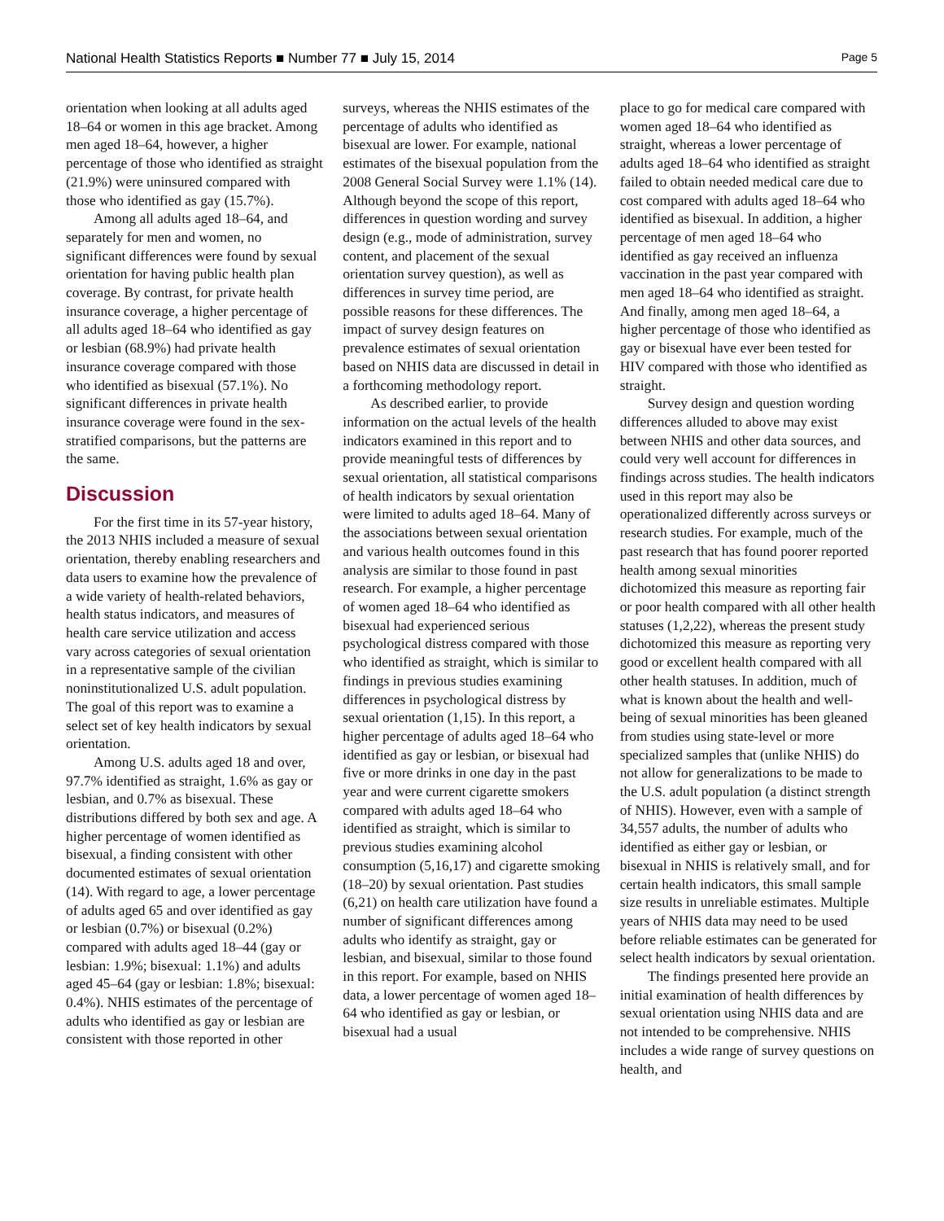National Health Statistics Reports ■ Number 77 ■ July 15, 2014 Page 5
orientation when looking at all adults aged 18–64 or women in this age bracket. Among men aged 18–64, however, a higher percentage of those who identified as straight (21.9%) were uninsured compared with those who identified as gay (15.7%).
Among all adults aged 18–64, and separately for men and women, no significant differences were found by sexual orientation for having public health plan coverage. By contrast, for private health insurance coverage, a higher percentage of all adults aged 18–64 who identified as gay or lesbian (68.9%) had private health insurance coverage compared with those who identified as bisexual (57.1%). No significant differences in private health insurance coverage were found in the sex-stratified comparisons, but the patterns are the same.
Discussion
For the first time in its 57-year history, the 2013 NHIS included a measure of sexual orientation, thereby enabling researchers and data users to examine how the prevalence of a wide variety of health-related behaviors, health status indicators, and measures of health care service utilization and access vary across categories of sexual orientation in a representative sample of the civilian noninstitutionalized U.S. adult population. The goal of this report was to examine a select set of key health indicators by sexual orientation.
Among U.S. adults aged 18 and over, 97.7% identified as straight, 1.6% as gay or lesbian, and 0.7% as bisexual. These distributions differed by both sex and age. A higher percentage of women identified as bisexual, a finding consistent with other documented estimates of sexual orientation (14). With regard to age, a lower percentage of adults aged 65 and over identified as gay or lesbian (0.7%) or bisexual (0.2%) compared with adults aged 18–44 (gay or lesbian: 1.9%; bisexual: 1.1%) and adults aged 45–64 (gay or lesbian: 1.8%; bisexual: 0.4%). NHIS estimates of the percentage of adults who identified as gay or lesbian are consistent with those reported in other
surveys, whereas the NHIS estimates of the percentage of adults who identified as bisexual are lower. For example, national estimates of the bisexual population from the 2008 General Social Survey were 1.1% (14). Although beyond the scope of this report, differences in question wording and survey design (e.g., mode of administration, survey content, and placement of the sexual orientation survey question), as well as differences in survey time period, are possible reasons for these differences. The impact of survey design features on prevalence estimates of sexual orientation based on NHIS data are discussed in detail in a forthcoming methodology report.
As described earlier, to provide information on the actual levels of the health indicators examined in this report and to provide meaningful tests of differences by sexual orientation, all statistical comparisons of health indicators by sexual orientation were limited to adults aged 18–64. Many of the associations between sexual orientation and various health outcomes found in this analysis are similar to those found in past research. For example, a higher percentage of women aged 18–64 who identified as bisexual had experienced serious psychological distress compared with those who identified as straight, which is similar to findings in previous studies examining differences in psychological distress by sexual orientation (1,15). In this report, a higher percentage of adults aged 18–64 who identified as gay or lesbian, or bisexual had five or more drinks in one day in the past year and were current cigarette smokers compared with adults aged 18–64 who identified as straight, which is similar to previous studies examining alcohol consumption (5,16,17) and cigarette smoking (18–20) by sexual orientation. Past studies (6,21) on health care utilization have found a number of significant differences among adults who identify as straight, gay or lesbian, and bisexual, similar to those found in this report. For example, based on NHIS data, a lower percentage of women aged 18–64 who identified as gay or lesbian, or bisexual had a usual
place to go for medical care compared with women aged 18–64 who identified as straight, whereas a lower percentage of adults aged 18–64 who identified as straight failed to obtain needed medical care due to cost compared with adults aged 18–64 who identified as bisexual. In addition, a higher percentage of men aged 18–64 who identified as gay received an influenza vaccination in the past year compared with men aged 18–64 who identified as straight. And finally, among men aged 18–64, a higher percentage of those who identified as gay or bisexual have ever been tested for HIV compared with those who identified as straight.
Survey design and question wording differences alluded to above may exist between NHIS and other data sources, and could very well account for differences in findings across studies. The health indicators used in this report may also be operationalized differently across surveys or research studies. For example, much of the past research that has found poorer reported health among sexual minorities dichotomized this measure as reporting fair or poor health compared with all other health statuses (1,2,22), whereas the present study dichotomized this measure as reporting very good or excellent health compared with all other health statuses. In addition, much of what is known about the health and well-being of sexual minorities has been gleaned from studies using state-level or more specialized samples that (unlike NHIS) do not allow for generalizations to be made to the U.S. adult population (a distinct strength of NHIS). However, even with a sample of 34,557 adults, the number of adults who identified as either gay or lesbian, or bisexual in NHIS is relatively small, and for certain health indicators, this small sample size results in unreliable estimates. Multiple years of NHIS data may need to be used before reliable estimates can be generated for select health indicators by sexual orientation.
The findings presented here provide an initial examination of health differences by sexual orientation using NHIS data and are not intended to be comprehensive. NHIS includes a wide range of survey questions on health, and